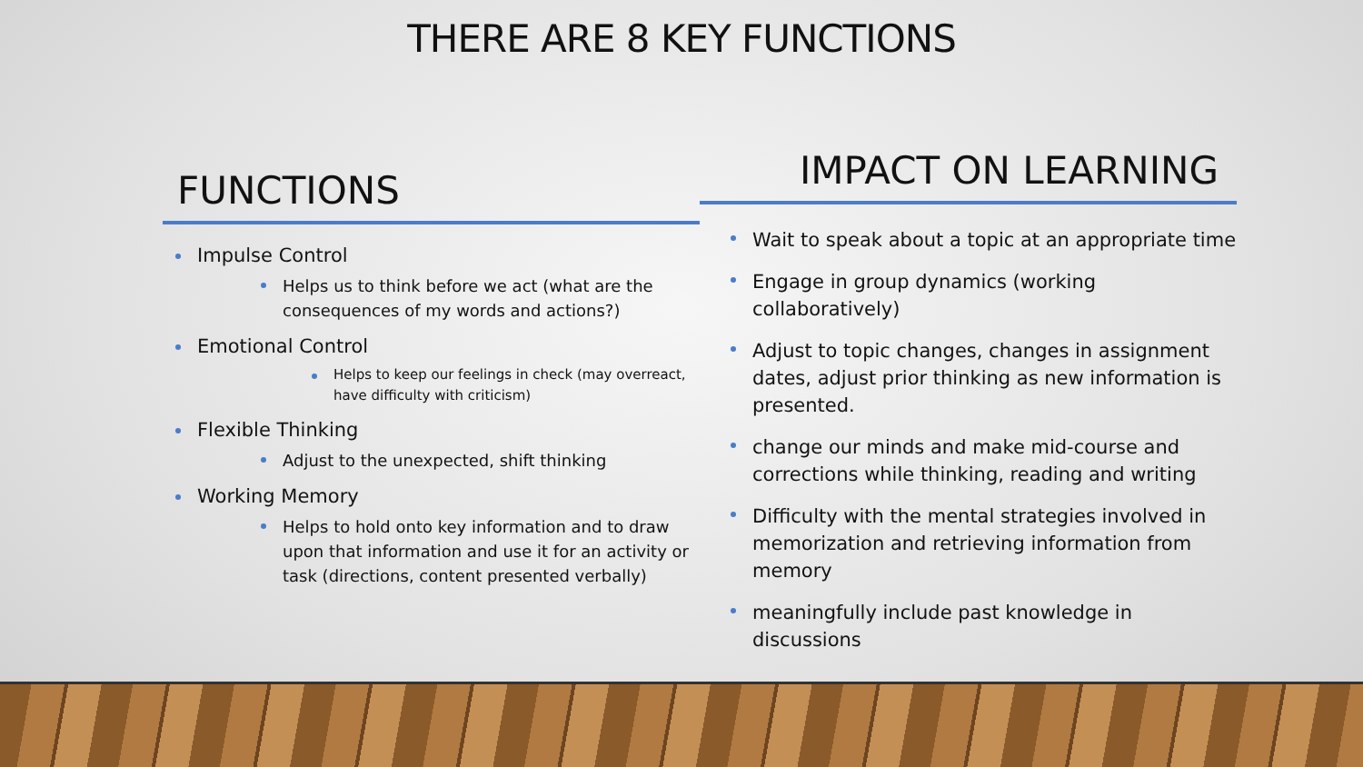THERE ARE 8 KEY FUNCTIONS
FUNCTIONS
Impulse Control
Helps us to think before we act (what are the consequences of my words and actions?)
Emotional Control
Helps to keep our feelings in check (may overreact, have difficulty with criticism)
Flexible Thinking
Adjust to the unexpected, shift thinking
Working Memory
Helps to hold onto key information and to draw upon that information and use it for an activity or task (directions, content presented verbally)
IMPACT ON LEARNING
Wait to speak about a topic at an appropriate time
Engage in group dynamics (working collaboratively)
Adjust to topic changes, changes in assignment dates, adjust prior thinking as new information is presented.
change our minds and make mid-course and corrections while thinking, reading and writing
Difficulty with the mental strategies involved in memorization and retrieving information from memory
meaningfully include past knowledge in discussions